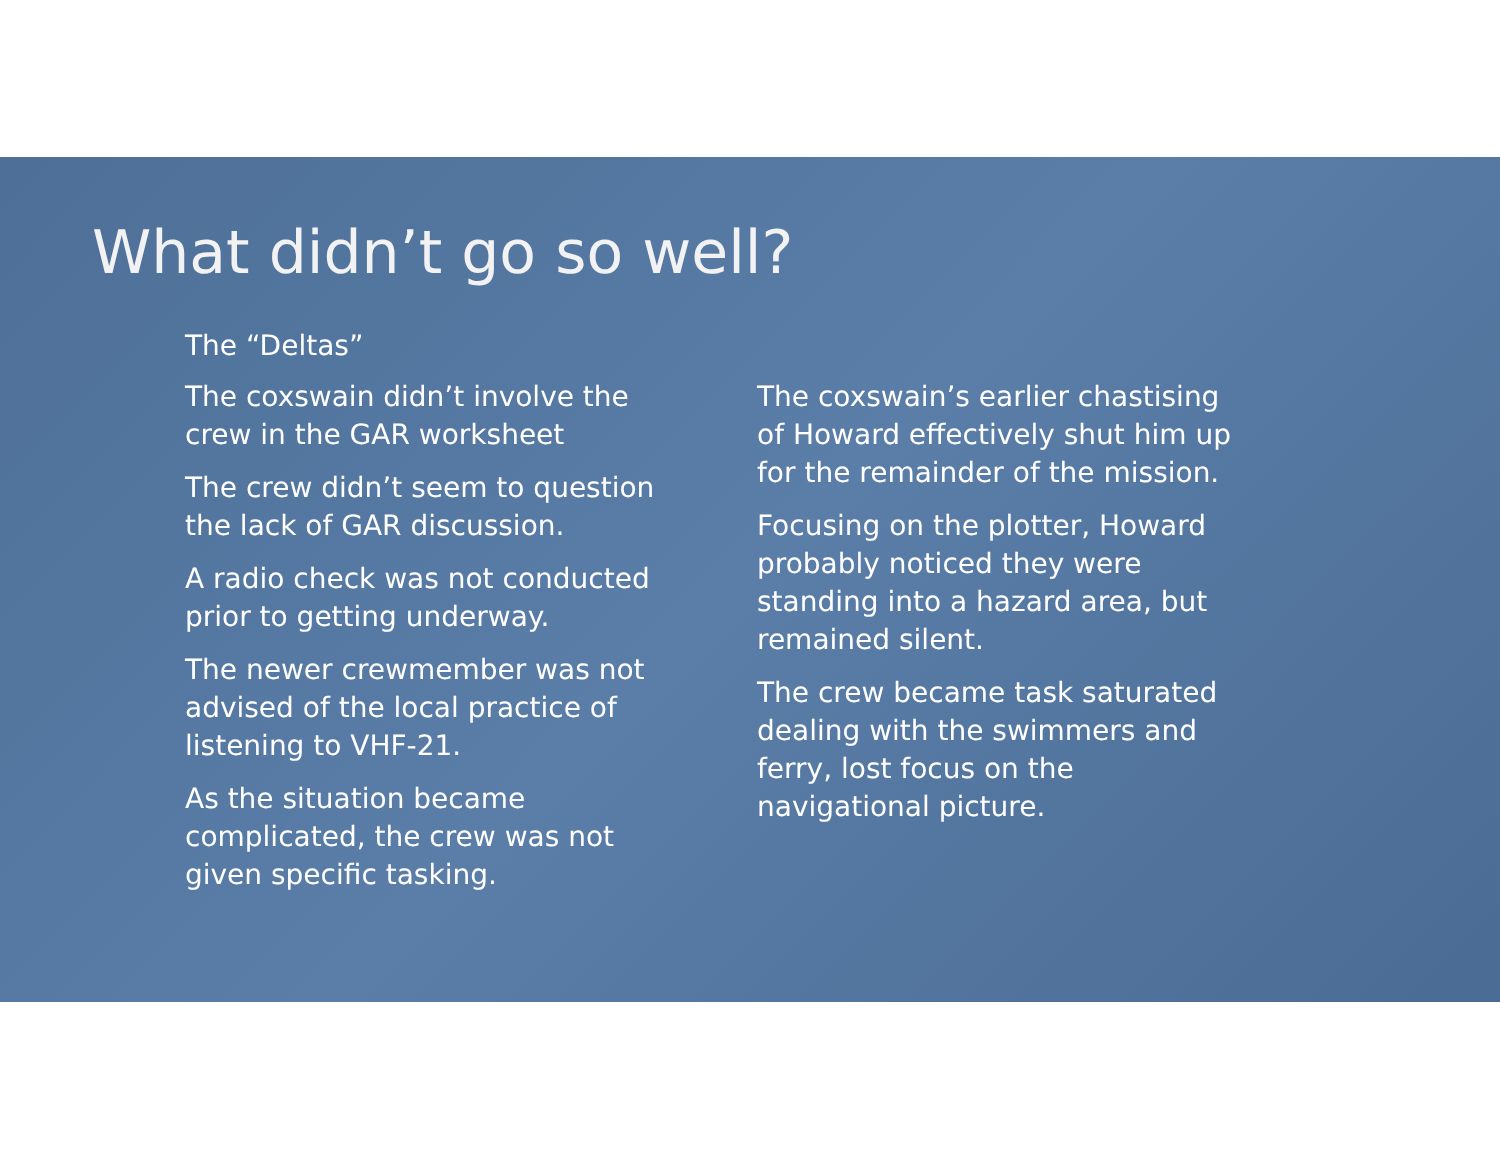What didn’t go so well?
The “Deltas”
The coxswain didn’t involve the crew in the GAR worksheet
The crew didn’t seem to question the lack of GAR discussion.
A radio check was not conducted prior to getting underway.
The newer crewmember was not advised of the local practice of listening to VHF-21.
As the situation became complicated, the crew was not given specific tasking.
The coxswain’s earlier chastising of Howard effectively shut him up for the remainder of the mission.
Focusing on the plotter, Howard probably noticed they were standing into a hazard area, but remained silent.
The crew became task saturated dealing with the swimmers and ferry, lost focus on the navigational picture.